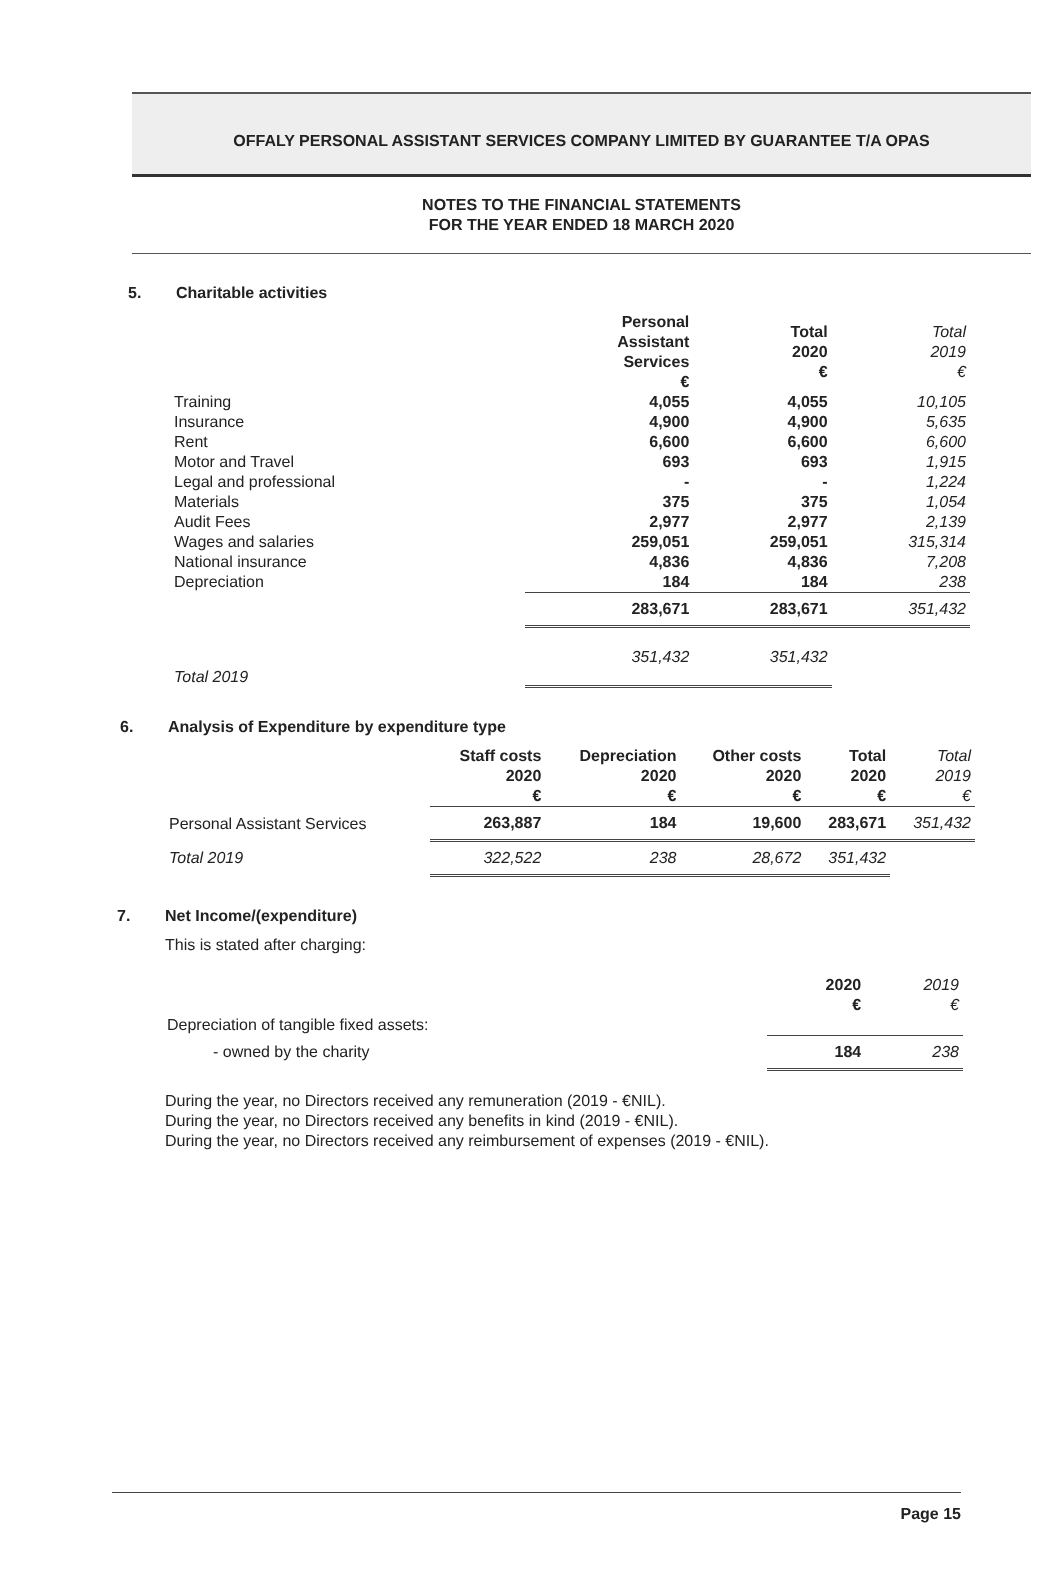OFFALY PERSONAL ASSISTANT SERVICES COMPANY LIMITED BY GUARANTEE T/A OPAS
NOTES TO THE FINANCIAL STATEMENTS
FOR THE YEAR ENDED 18 MARCH 2020
5. Charitable activities
| | Personal Assistant Services € | Total 2020 € | Total 2019 € |
| --- | --- | --- | --- |
| Training | 4,055 | 4,055 | 10,105 |
| Insurance | 4,900 | 4,900 | 5,635 |
| Rent | 6,600 | 6,600 | 6,600 |
| Motor and Travel | 693 | 693 | 1,915 |
| Legal and professional | - | - | 1,224 |
| Materials | 375 | 375 | 1,054 |
| Audit Fees | 2,977 | 2,977 | 2,139 |
| Wages and salaries | 259,051 | 259,051 | 315,314 |
| National insurance | 4,836 | 4,836 | 7,208 |
| Depreciation | 184 | 184 | 238 |
| | 283,671 | 283,671 | 351,432 |
| Total 2019 | 351,432 | 351,432 | |
6. Analysis of Expenditure by expenditure type
| | Staff costs 2020 € | Depreciation 2020 € | Other costs 2020 € | Total 2020 € | Total 2019 € |
| --- | --- | --- | --- | --- | --- |
| Personal Assistant Services | 263,887 | 184 | 19,600 | 283,671 | 351,432 |
| Total 2019 | 322,522 | 238 | 28,672 | 351,432 | |
7. Net Income/(expenditure)
This is stated after charging:
| | 2020 € | 2019 € |
| --- | --- | --- |
| Depreciation of tangible fixed assets: | | |
| - owned by the charity | 184 | 238 |
During the year, no Directors received any remuneration (2019 - €NIL).
During the year, no Directors received any benefits in kind (2019 - €NIL).
During the year, no Directors received any reimbursement of expenses (2019 - €NIL).
Page 15